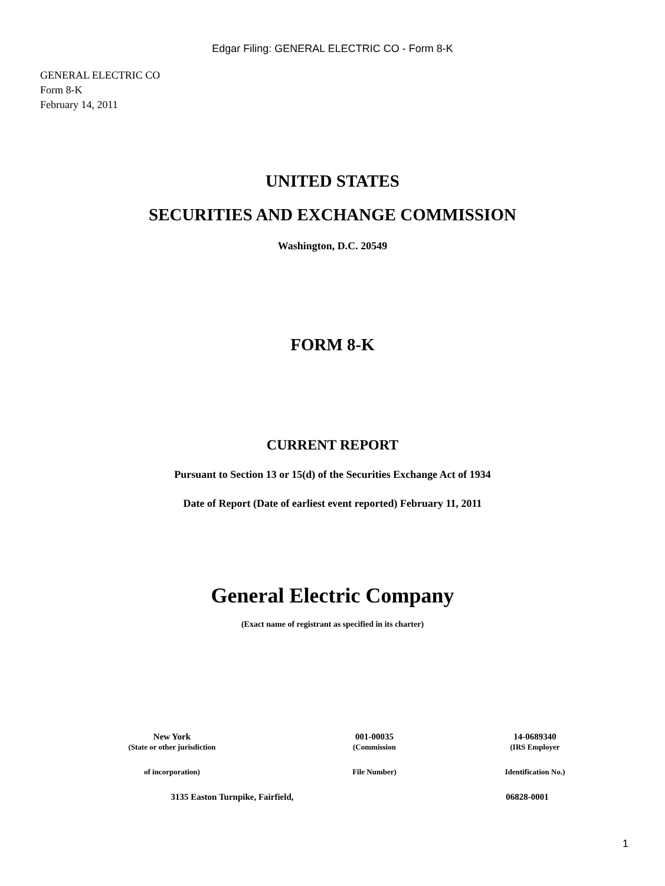Edgar Filing: GENERAL ELECTRIC CO - Form 8-K
GENERAL ELECTRIC CO
Form 8-K
February 14, 2011
UNITED STATES
SECURITIES AND EXCHANGE COMMISSION
Washington, D.C. 20549
FORM 8-K
CURRENT REPORT
Pursuant to Section 13 or 15(d) of the Securities Exchange Act of 1934
Date of Report (Date of earliest event reported) February 11, 2011
General Electric Company
(Exact name of registrant as specified in its charter)
| New York (State or other jurisdiction | 001-00035 (Commission | 14-0689340 (IRS Employer |
| of incorporation) | File Number) | Identification No.) |
| 3135 Easton Turnpike, Fairfield, | 06828-0001 |
1